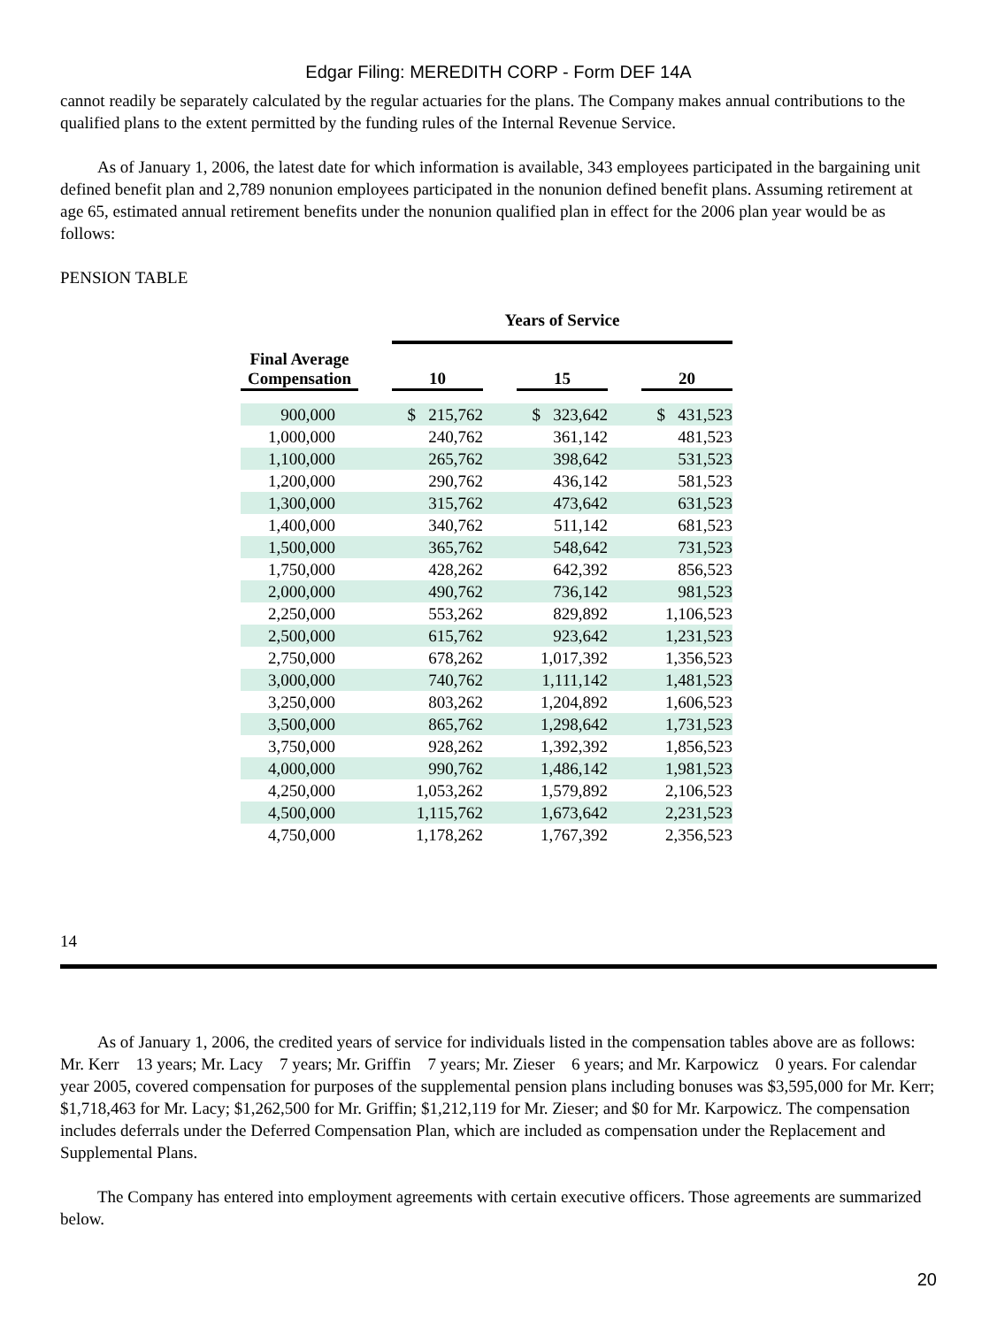Edgar Filing: MEREDITH CORP - Form DEF 14A
cannot readily be separately calculated by the regular actuaries for the plans. The Company makes annual contributions to the qualified plans to the extent permitted by the funding rules of the Internal Revenue Service.
As of January 1, 2006, the latest date for which information is available, 343 employees participated in the bargaining unit defined benefit plan and 2,789 nonunion employees participated in the nonunion defined benefit plans. Assuming retirement at age 65, estimated annual retirement benefits under the nonunion qualified plan in effect for the 2006 plan year would be as follows:
PENSION TABLE
| Final Average Compensation | | Years of Service | | | | |
| --- | --- | --- | --- | --- | --- | --- |
| | | 10 | | 15 | | 20 |
| 900,000 | | $ 215,762 | | $ 323,642 | | $ 431,523 |
| 1,000,000 | | 240,762 | | 361,142 | | 481,523 |
| 1,100,000 | | 265,762 | | 398,642 | | 531,523 |
| 1,200,000 | | 290,762 | | 436,142 | | 581,523 |
| 1,300,000 | | 315,762 | | 473,642 | | 631,523 |
| 1,400,000 | | 340,762 | | 511,142 | | 681,523 |
| 1,500,000 | | 365,762 | | 548,642 | | 731,523 |
| 1,750,000 | | 428,262 | | 642,392 | | 856,523 |
| 2,000,000 | | 490,762 | | 736,142 | | 981,523 |
| 2,250,000 | | 553,262 | | 829,892 | | 1,106,523 |
| 2,500,000 | | 615,762 | | 923,642 | | 1,231,523 |
| 2,750,000 | | 678,262 | | 1,017,392 | | 1,356,523 |
| 3,000,000 | | 740,762 | | 1,111,142 | | 1,481,523 |
| 3,250,000 | | 803,262 | | 1,204,892 | | 1,606,523 |
| 3,500,000 | | 865,762 | | 1,298,642 | | 1,731,523 |
| 3,750,000 | | 928,262 | | 1,392,392 | | 1,856,523 |
| 4,000,000 | | 990,762 | | 1,486,142 | | 1,981,523 |
| 4,250,000 | | 1,053,262 | | 1,579,892 | | 2,106,523 |
| 4,500,000 | | 1,115,762 | | 1,673,642 | | 2,231,523 |
| 4,750,000 | | 1,178,262 | | 1,767,392 | | 2,356,523 |
14
As of January 1, 2006, the credited years of service for individuals listed in the compensation tables above are as follows: Mr. Kerr 13 years; Mr. Lacy 7 years; Mr. Griffin 7 years; Mr. Zieser 6 years; and Mr. Karpowicz 0 years. For calendar year 2005, covered compensation for purposes of the supplemental pension plans including bonuses was $3,595,000 for Mr. Kerr; $1,718,463 for Mr. Lacy; $1,262,500 for Mr. Griffin; $1,212,119 for Mr. Zieser; and $0 for Mr. Karpowicz. The compensation includes deferrals under the Deferred Compensation Plan, which are included as compensation under the Replacement and Supplemental Plans.
The Company has entered into employment agreements with certain executive officers. Those agreements are summarized below.
20